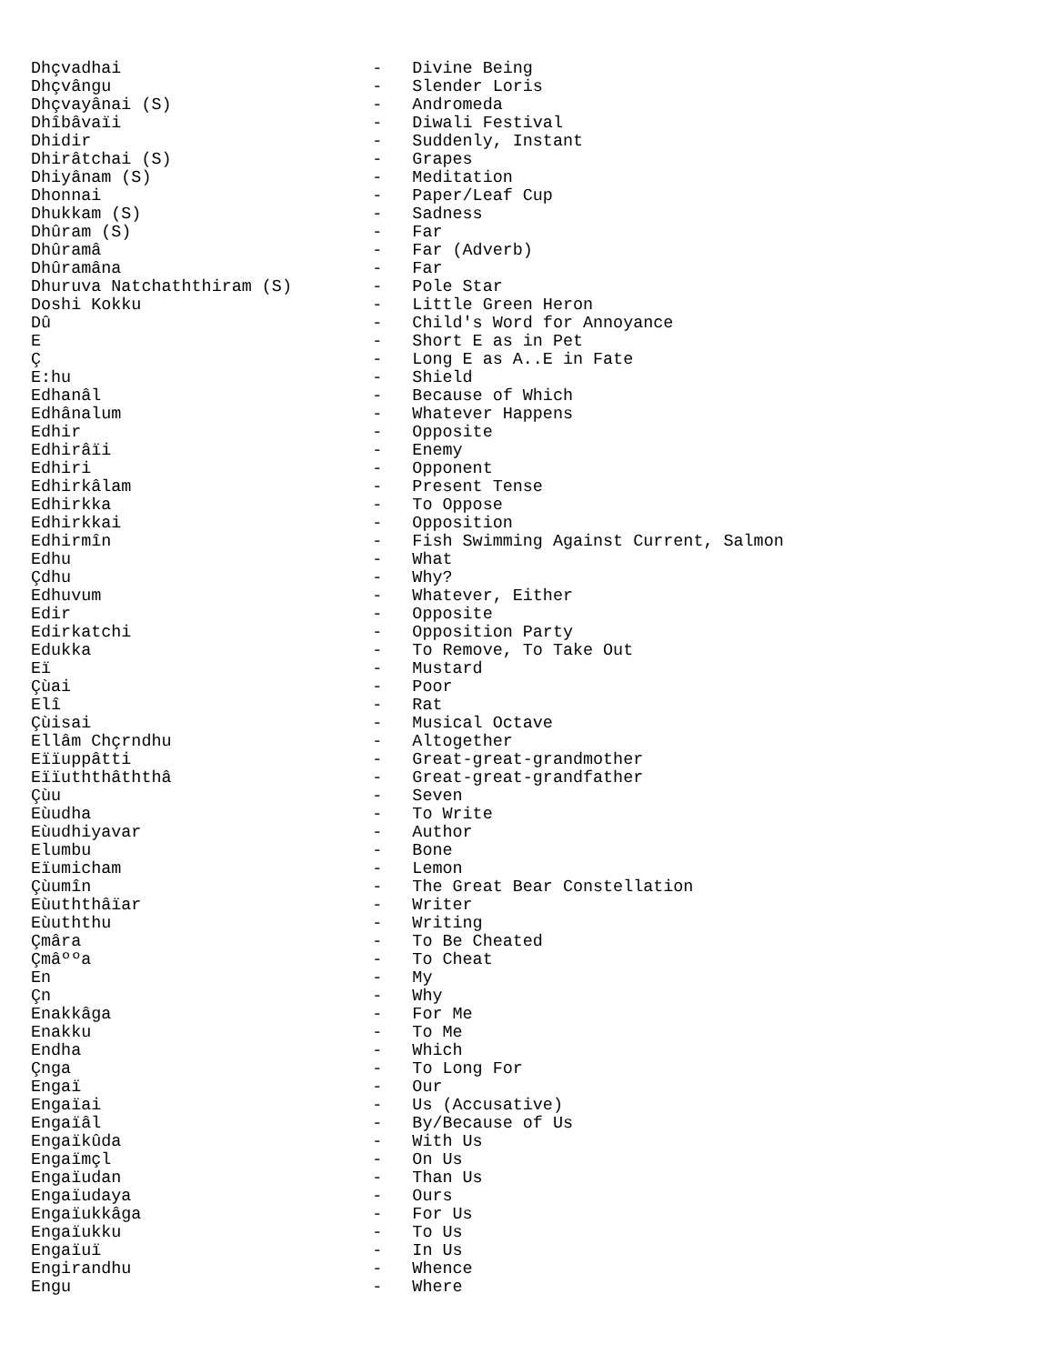Dhçvadhai                         -   Divine Being
Dhçvângu                          -   Slender Loris
Dhçvayânai (S)                    -   Andromeda
Dhîbâvaïi                         -   Diwali Festival
Dhidir                            -   Suddenly, Instant
Dhirâtchai (S)                    -   Grapes
Dhiyânam (S)                      -   Meditation
Dhonnai                           -   Paper/Leaf Cup
Dhukkam (S)                       -   Sadness
Dhûram (S)                        -   Far
Dhûramâ                           -   Far (Adverb)
Dhûramâna                         -   Far
Dhuruva Natchaththiram (S)        -   Pole Star
Doshi Kokku                       -   Little Green Heron
Dû                                -   Child's Word for Annoyance
E                                 -   Short E as in Pet
Ç                                 -   Long E as A..E in Fate
E:hu                              -   Shield
Edhanâl                           -   Because of Which
Edhânalum                         -   Whatever Happens
Edhir                             -   Opposite
Edhirâïi                          -   Enemy
Edhiri                            -   Opponent
Edhirkâlam                        -   Present Tense
Edhirkka                          -   To Oppose
Edhirkkai                         -   Opposition
Edhirmîn                          -   Fish Swimming Against Current, Salmon
Edhu                              -   What
Çdhu                              -   Why?
Edhuvum                           -   Whatever, Either
Edir                              -   Opposite
Edirkatchi                        -   Opposition Party
Edukka                            -   To Remove, To Take Out
Eï                                -   Mustard
Çùai                              -   Poor
Elî                               -   Rat
Çùisai                            -   Musical Octave
Ellâm Chçrndhu                    -   Altogether
Eïïuppâtti                        -   Great-great-grandmother
Eïïuththâththâ                    -   Great-great-grandfather
Çùu                               -   Seven
Eùudha                            -   To Write
Eùudhiyavar                       -   Author
Elumbu                            -   Bone
Eïumicham                         -   Lemon
Çùumîn                            -   The Great Bear Constellation
Eùuththâïar                       -   Writer
Eùuththu                          -   Writing
Çmâra                             -   To Be Cheated
Çmâººa                            -   To Cheat
En                                -   My
Çn                                -   Why
Enakkâga                          -   For Me
Enakku                            -   To Me
Endha                             -   Which
Çnga                              -   To Long For
Engaï                             -   Our
Engaïai                           -   Us (Accusative)
Engaïâl                           -   By/Because of Us
Engaïkûda                         -   With Us
Engaïmçl                          -   On Us
Engaïudan                         -   Than Us
Engaïudaya                        -   Ours
Engaïukkâga                       -   For Us
Engaïukku                         -   To Us
Engaïuï                           -   In Us
Engirandhu                        -   Whence
Engu                              -   Where